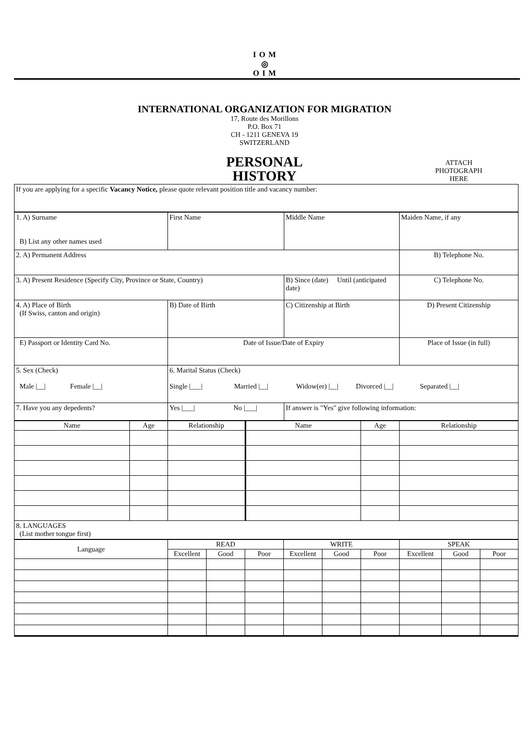IOM
◎
OIM
| | INTERNATIONAL ORGANIZATION FOR MIGRATION 17, Route des Morillons P.O. Box 71 CH - 1211 GENEVA 19 SWITZERLAND PERSONAL HISTORY | ATTACH PHOTOGRAPH HERE |
| If you are applying for a specific Vacancy Notice, please quote relevant position title and vacancy number: | | |
| 1. A) Surname B) List any other names used | First Name | Middle Name | Maiden Name, if any |
| 2. A) Permanent Address | | | B) Telephone No. |
| 3. A) Present Residence (Specify City, Province or State, Country) | | B) Since (date) Until (anticipated date) | C) Telephone No. |
| 4. A) Place of Birth (If Swiss, canton and origin) | B) Date of Birth | C) Citizenship at Birth | D) Present Citizenship |
| E) Passport or Identity Card No. | Date of Issue/Date of Expiry | | Place of Issue (in full) |
| 5. Sex (Check) Male /__/ Female /__/ | 6. Marital Status (Check) Single /___/ Married /__/ Widow(er) /__/ Divorced /__/ Separated /__/ | | |
| 7. Have you any depedents? | Yes /___/ No /___/ | If answer is "Yes" give following information: | |
| Name | Age | Relationship | Name | Age | Relationship |
| --- | --- | --- | --- | --- | --- |
| 8. LANGUAGES (List mother tongue first) | | | | | |
| Language | READ | | | WRITE | | | SPEAK | | |
| --- | --- | --- | --- | --- | --- | --- | --- | --- | --- |
| | Excellent | Good | Poor | Excellent | Good | Poor | Excellent | Good | Poor |